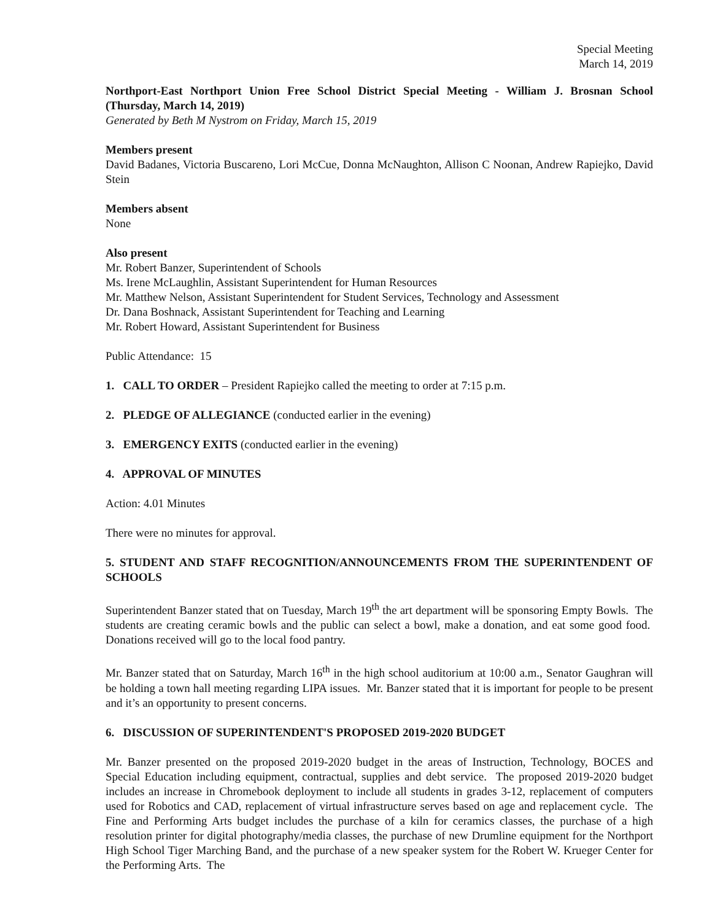Special Meeting
March 14, 2019
Northport-East Northport Union Free School District Special Meeting - William J. Brosnan School (Thursday, March 14, 2019)
Generated by Beth M Nystrom on Friday, March 15, 2019
Members present
David Badanes, Victoria Buscareno, Lori McCue, Donna McNaughton, Allison C Noonan, Andrew Rapiejko, David Stein
Members absent
None
Also present
Mr. Robert Banzer, Superintendent of Schools
Ms. Irene McLaughlin, Assistant Superintendent for Human Resources
Mr. Matthew Nelson, Assistant Superintendent for Student Services, Technology and Assessment
Dr. Dana Boshnack, Assistant Superintendent for Teaching and Learning
Mr. Robert Howard, Assistant Superintendent for Business
Public Attendance: 15
1. CALL TO ORDER – President Rapiejko called the meeting to order at 7:15 p.m.
2. PLEDGE OF ALLEGIANCE (conducted earlier in the evening)
3. EMERGENCY EXITS (conducted earlier in the evening)
4. APPROVAL OF MINUTES
Action: 4.01 Minutes
There were no minutes for approval.
5. STUDENT AND STAFF RECOGNITION/ANNOUNCEMENTS FROM THE SUPERINTENDENT OF SCHOOLS
Superintendent Banzer stated that on Tuesday, March 19<sup>th</sup> the art department will be sponsoring Empty Bowls. The students are creating ceramic bowls and the public can select a bowl, make a donation, and eat some good food. Donations received will go to the local food pantry.
Mr. Banzer stated that on Saturday, March 16<sup>th</sup> in the high school auditorium at 10:00 a.m., Senator Gaughran will be holding a town hall meeting regarding LIPA issues. Mr. Banzer stated that it is important for people to be present and it’s an opportunity to present concerns.
6. DISCUSSION OF SUPERINTENDENT'S PROPOSED 2019-2020 BUDGET
Mr. Banzer presented on the proposed 2019-2020 budget in the areas of Instruction, Technology, BOCES and Special Education including equipment, contractual, supplies and debt service. The proposed 2019-2020 budget includes an increase in Chromebook deployment to include all students in grades 3-12, replacement of computers used for Robotics and CAD, replacement of virtual infrastructure serves based on age and replacement cycle. The Fine and Performing Arts budget includes the purchase of a kiln for ceramics classes, the purchase of a high resolution printer for digital photography/media classes, the purchase of new Drumline equipment for the Northport High School Tiger Marching Band, and the purchase of a new speaker system for the Robert W. Krueger Center for the Performing Arts. The